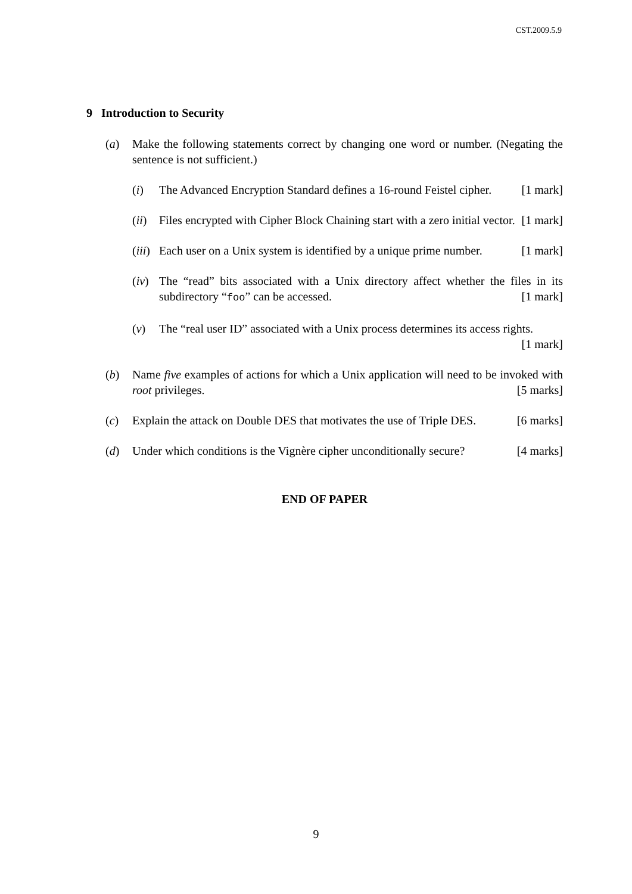CST.2009.5.9
9 Introduction to Security
(a) Make the following statements correct by changing one word or number. (Negating the sentence is not sufficient.)
(i) The Advanced Encryption Standard defines a 16-round Feistel cipher. [1 mark]
(ii)
Files encrypted with Cipher Block Chaining start with a zero initial vector. [1 mark]
(iii)
Each user on a Unix system is identified by a unique prime number. [1 mark]
(iv)
The “read” bits associated with a Unix directory affect whether the files in its subdirectory “foo” can be accessed. [1 mark]
(v) The “real user ID” associated with a Unix process determines its access rights. [1 mark]
(b) Name five examples of actions for which a Unix application will need to be invoked with root privileges. [5 marks]
(c) Explain the attack on Double DES that motivates the use of Triple DES. [6 marks]
(d) Under which conditions is the Vignère cipher unconditionally secure? [4 marks]
END OF PAPER
9